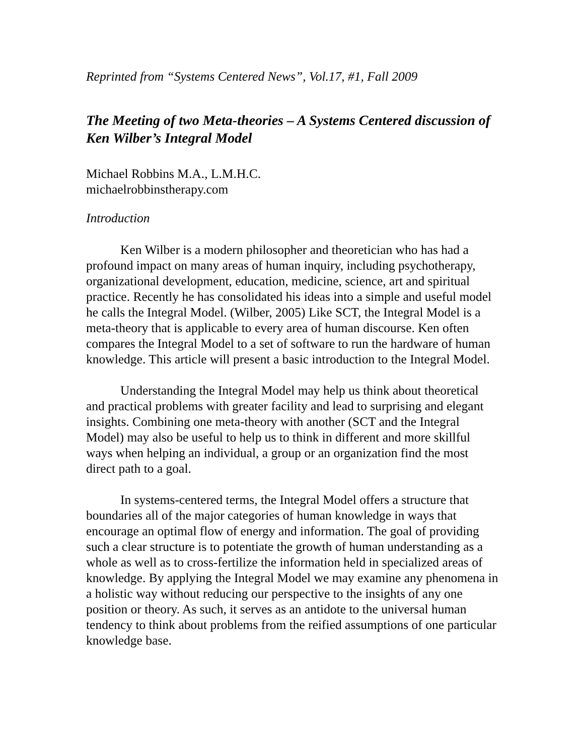Reprinted from “Systems Centered News”, Vol.17, #1, Fall 2009
The Meeting of two Meta-theories – A Systems Centered discussion of Ken Wilber’s Integral Model
Michael Robbins M.A., L.M.H.C.
michaelrobbinstherapy.com
Introduction
Ken Wilber is a modern philosopher and theoretician who has had a profound impact on many areas of human inquiry, including psychotherapy, organizational development, education, medicine, science, art and spiritual practice. Recently he has consolidated his ideas into a simple and useful model he calls the Integral Model. (Wilber, 2005) Like SCT, the Integral Model is a meta-theory that is applicable to every area of human discourse. Ken often compares the Integral Model to a set of software to run the hardware of human knowledge. This article will present a basic introduction to the Integral Model.
Understanding the Integral Model may help us think about theoretical and practical problems with greater facility and lead to surprising and elegant insights. Combining one meta-theory with another (SCT and the Integral Model) may also be useful to help us to think in different and more skillful ways when helping an individual, a group or an organization find the most direct path to a goal.
In systems-centered terms, the Integral Model offers a structure that boundaries all of the major categories of human knowledge in ways that encourage an optimal flow of energy and information. The goal of providing such a clear structure is to potentiate the growth of human understanding as a whole as well as to cross-fertilize the information held in specialized areas of knowledge. By applying the Integral Model we may examine any phenomena in a holistic way without reducing our perspective to the insights of any one position or theory. As such, it serves as an antidote to the universal human tendency to think about problems from the reified assumptions of one particular knowledge base.